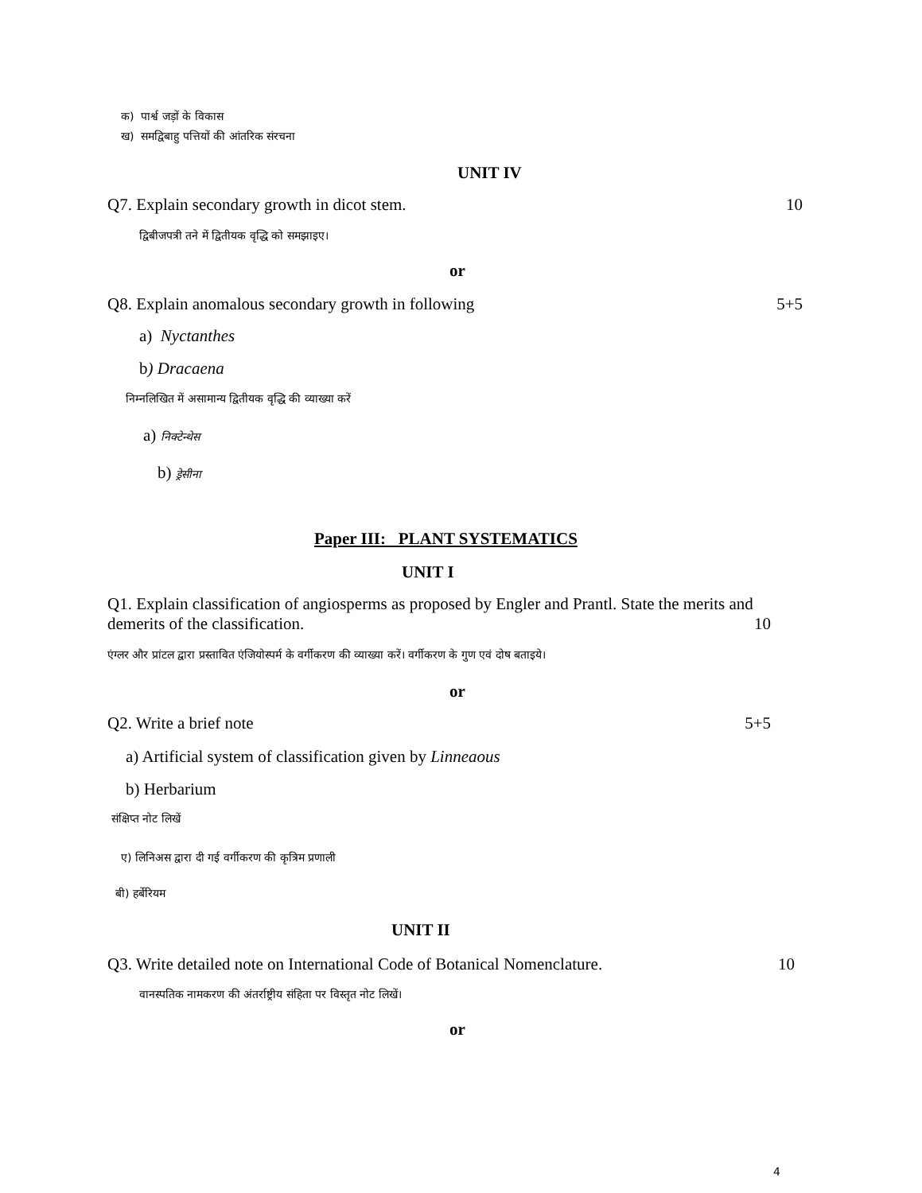क) पार्श्व जड़ों के विकास
ख) समद्विबाहु पत्तियों की आंतरिक संरचना
UNIT IV
Q7. Explain secondary growth in dicot stem. 10
द्विबीजपत्री तने में द्वितीयक वृद्धि को समझाइए।
or
Q8. Explain anomalous secondary growth in following 5+5
a) Nyctanthes
b) Dracaena
निम्नलिखित में असामान्य द्वितीयक वृद्धि की व्याख्या करें
a) निक्टेन्थेस
b) ड्रेसीना
Paper III: PLANT SYSTEMATICS
UNIT I
Q1. Explain classification of angiosperms as proposed by Engler and Prantl. State the merits and demerits of the classification. 10
एंग्लर और प्रांटल द्वारा प्रस्तावित एंजियोस्पर्म के वर्गीकरण की व्याख्या करें। वर्गीकरण के गुण एवं दोष बताइये।
or
Q2. Write a brief note 5+5
a) Artificial system of classification given by Linneaous
b) Herbarium
संक्षिप्त नोट लिखें
ए) लिनिअस द्वारा दी गई वर्गीकरण की कृत्रिम प्रणाली
बी) हर्बेरियम
UNIT II
Q3. Write detailed note on International Code of Botanical Nomenclature. 10
वानस्पतिक नामकरण की अंतर्राष्ट्रीय संहिता पर विस्तृत नोट लिखें।
or
4